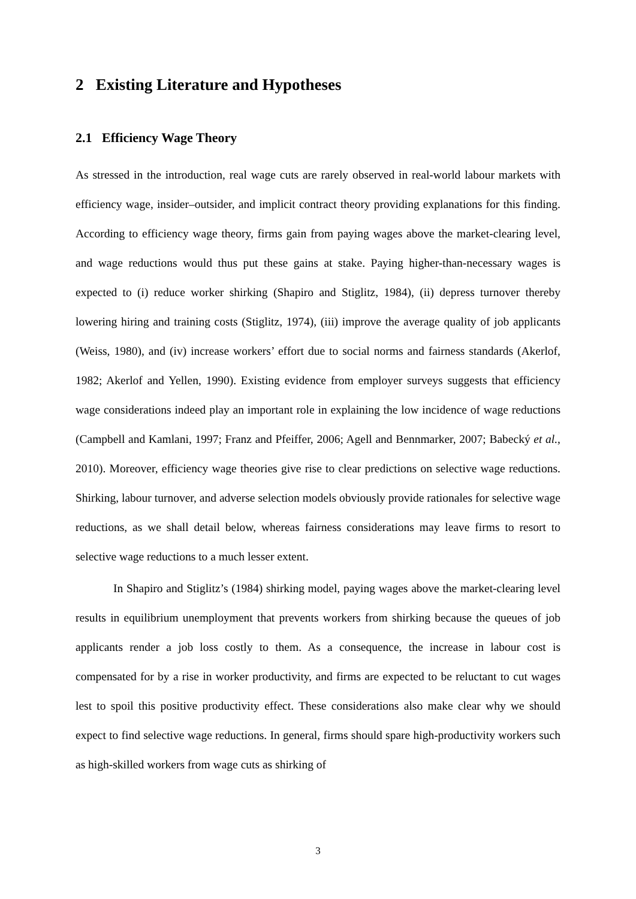2 Existing Literature and Hypotheses
2.1 Efficiency Wage Theory
As stressed in the introduction, real wage cuts are rarely observed in real-world labour markets with efficiency wage, insider–outsider, and implicit contract theory providing explanations for this finding. According to efficiency wage theory, firms gain from paying wages above the market-clearing level, and wage reductions would thus put these gains at stake. Paying higher-than-necessary wages is expected to (i) reduce worker shirking (Shapiro and Stiglitz, 1984), (ii) depress turnover thereby lowering hiring and training costs (Stiglitz, 1974), (iii) improve the average quality of job applicants (Weiss, 1980), and (iv) increase workers’ effort due to social norms and fairness standards (Akerlof, 1982; Akerlof and Yellen, 1990). Existing evidence from employer surveys suggests that efficiency wage considerations indeed play an important role in explaining the low incidence of wage reductions (Campbell and Kamlani, 1997; Franz and Pfeiffer, 2006; Agell and Bennmarker, 2007; Babecký et al., 2010). Moreover, efficiency wage theories give rise to clear predictions on selective wage reductions. Shirking, labour turnover, and adverse selection models obviously provide rationales for selective wage reductions, as we shall detail below, whereas fairness considerations may leave firms to resort to selective wage reductions to a much lesser extent.
In Shapiro and Stiglitz’s (1984) shirking model, paying wages above the market-clearing level results in equilibrium unemployment that prevents workers from shirking because the queues of job applicants render a job loss costly to them. As a consequence, the increase in labour cost is compensated for by a rise in worker productivity, and firms are expected to be reluctant to cut wages lest to spoil this positive productivity effect. These considerations also make clear why we should expect to find selective wage reductions. In general, firms should spare high-productivity workers such as high-skilled workers from wage cuts as shirking of
3